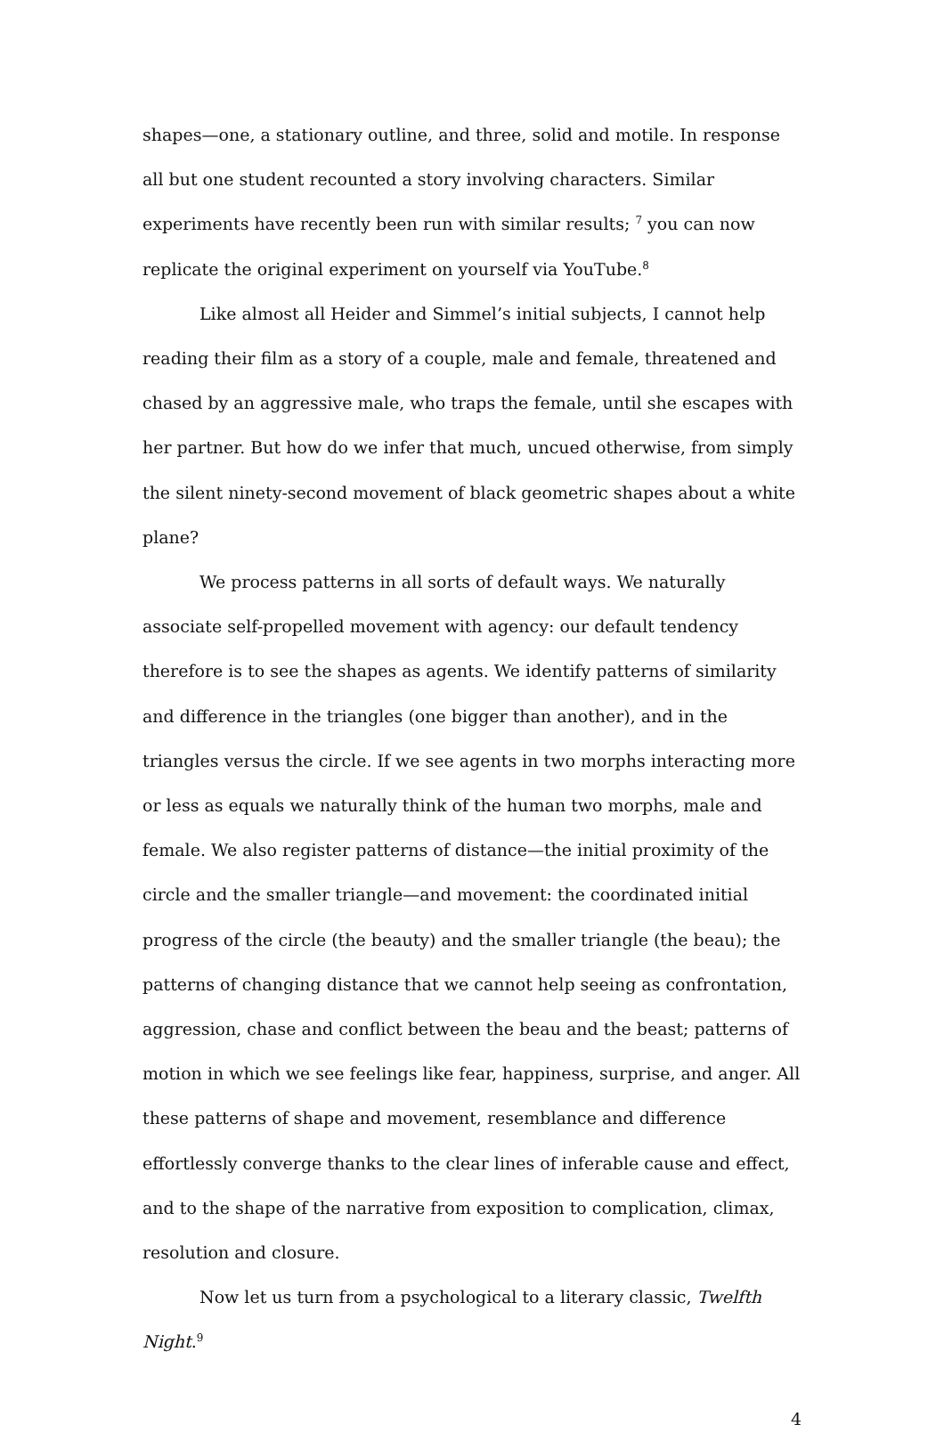shapes—one, a stationary outline, and three, solid and motile. In response all but one student recounted a story involving characters. Similar experiments have recently been run with similar results; <sup>7</sup> you can now replicate the original experiment on yourself via YouTube.<sup>8</sup>
Like almost all Heider and Simmel’s initial subjects, I cannot help reading their film as a story of a couple, male and female, threatened and chased by an aggressive male, who traps the female, until she escapes with her partner. But how do we infer that much, uncued otherwise, from simply the silent ninety-second movement of black geometric shapes about a white plane?
We process patterns in all sorts of default ways. We naturally associate self-propelled movement with agency: our default tendency therefore is to see the shapes as agents. We identify patterns of similarity and difference in the triangles (one bigger than another), and in the triangles versus the circle. If we see agents in two morphs interacting more or less as equals we naturally think of the human two morphs, male and female. We also register patterns of distance—the initial proximity of the circle and the smaller triangle—and movement: the coordinated initial progress of the circle (the beauty) and the smaller triangle (the beau); the patterns of changing distance that we cannot help seeing as confrontation, aggression, chase and conflict between the beau and the beast; patterns of motion in which we see feelings like fear, happiness, surprise, and anger. All these patterns of shape and movement, resemblance and difference effortlessly converge thanks to the clear lines of inferable cause and effect, and to the shape of the narrative from exposition to complication, climax, resolution and closure.
Now let us turn from a psychological to a literary classic, Twelfth Night.<sup>9</sup>
4